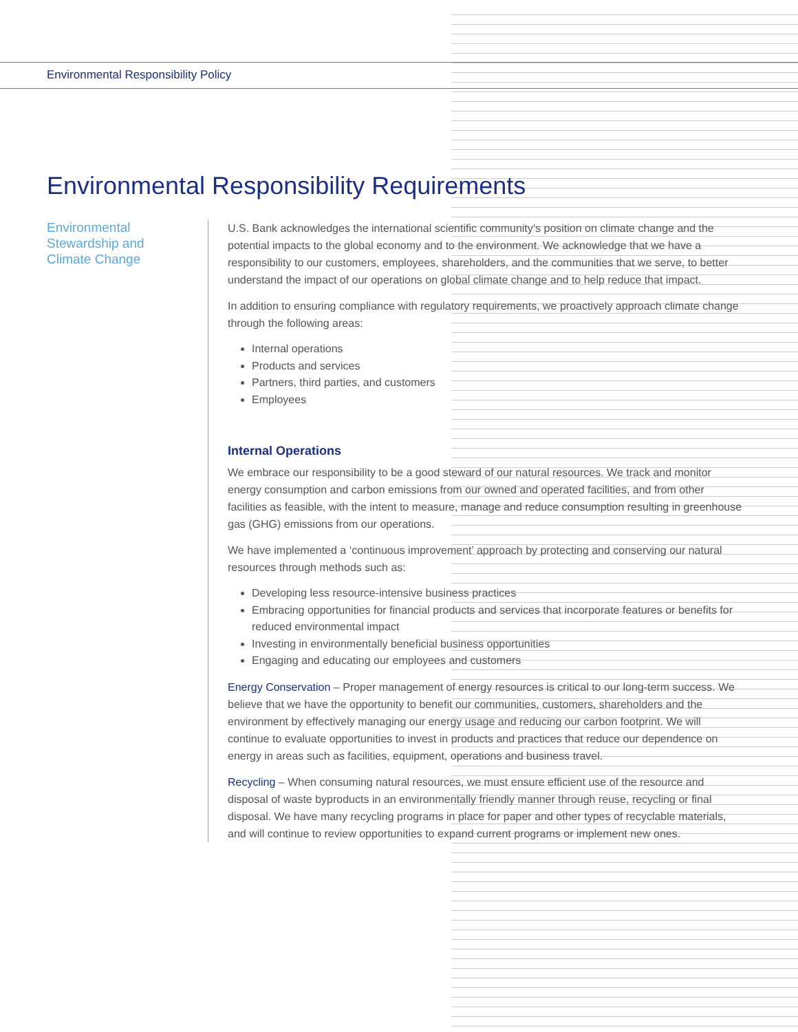Environmental Responsibility Policy
Environmental Responsibility Requirements
Environmental
Stewardship and
Climate Change
U.S. Bank acknowledges the international scientific community’s position on climate change and the potential impacts to the global economy and to the environment. We acknowledge that we have a responsibility to our customers, employees, shareholders, and the communities that we serve, to better understand the impact of our operations on global climate change and to help reduce that impact.
In addition to ensuring compliance with regulatory requirements, we proactively approach climate change through the following areas:
Internal operations
Products and services
Partners, third parties, and customers
Employees
Internal Operations
We embrace our responsibility to be a good steward of our natural resources. We track and monitor energy consumption and carbon emissions from our owned and operated facilities, and from other facilities as feasible, with the intent to measure, manage and reduce consumption resulting in greenhouse gas (GHG) emissions from our operations.
We have implemented a ‘continuous improvement’ approach by protecting and conserving our natural resources through methods such as:
Developing less resource-intensive business practices
Embracing opportunities for financial products and services that incorporate features or benefits for reduced environmental impact
Investing in environmentally beneficial business opportunities
Engaging and educating our employees and customers
Energy Conservation – Proper management of energy resources is critical to our long-term success. We believe that we have the opportunity to benefit our communities, customers, shareholders and the environment by effectively managing our energy usage and reducing our carbon footprint. We will continue to evaluate opportunities to invest in products and practices that reduce our dependence on energy in areas such as facilities, equipment, operations and business travel.
Recycling – When consuming natural resources, we must ensure efficient use of the resource and disposal of waste byproducts in an environmentally friendly manner through reuse, recycling or final disposal. We have many recycling programs in place for paper and other types of recyclable materials, and will continue to review opportunities to expand current programs or implement new ones.